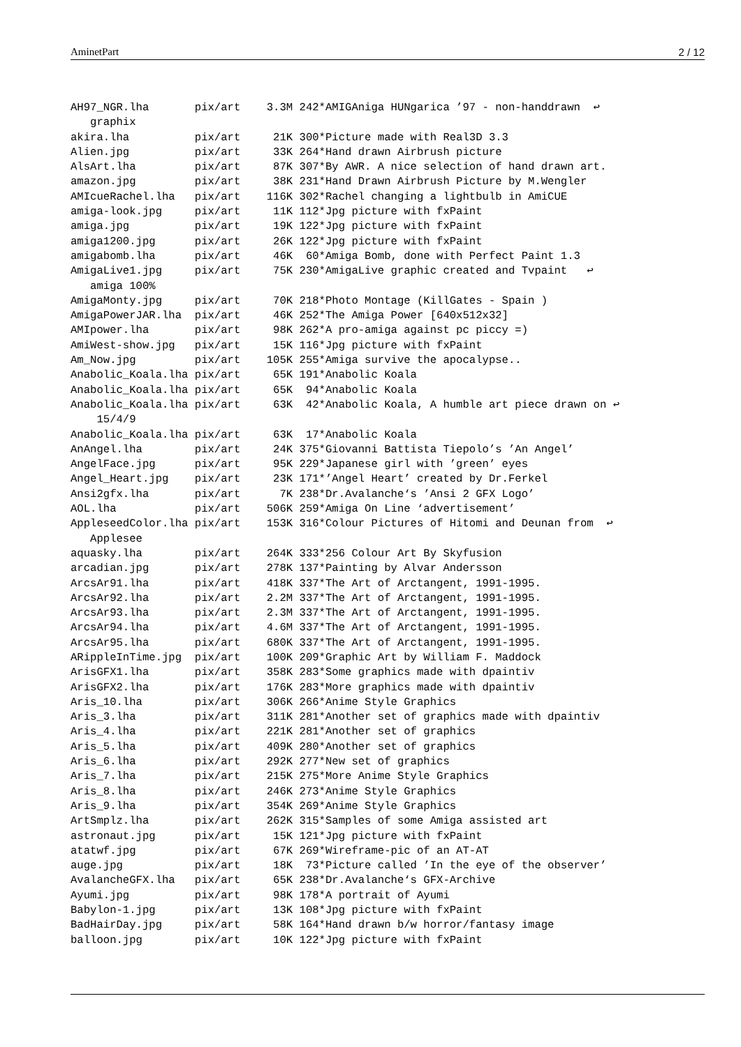AminetPart 2 / 12
AH97_NGR.lha       pix/art    3.3M 242*AMIGAniga HUNgarica ’97 - non-handdrawn  ↩
   graphix
akira.lha          pix/art     21K 300*Picture made with Real3D 3.3
Alien.jpg          pix/art     33K 264*Hand drawn Airbrush picture
AlsArt.lha         pix/art     87K 307*By AWR. A nice selection of hand drawn art.
amazon.jpg         pix/art     38K 231*Hand Drawn Airbrush Picture by M.Wengler
AMIcueRachel.lha   pix/art    116K 302*Rachel changing a lightbulb in AmiCUE
amiga-look.jpg     pix/art     11K 112*Jpg picture with fxPaint
amiga.jpg          pix/art     19K 122*Jpg picture with fxPaint
amiga1200.jpg      pix/art     26K 122*Jpg picture with fxPaint
amigabomb.lha      pix/art     46K  60*Amiga Bomb, done with Perfect Paint 1.3
AmigaLive1.jpg     pix/art     75K 230*AmigaLive graphic created and Tvpaint   ↩
   amiga 100%
AmigaMonty.jpg     pix/art     70K 218*Photo Montage (KillGates - Spain )
AmigaPowerJAR.lha  pix/art     46K 252*The Amiga Power [640x512x32]
AMIpower.lha       pix/art     98K 262*A pro-amiga against pc piccy =)
AmiWest-show.jpg   pix/art     15K 116*Jpg picture with fxPaint
Am_Now.jpg         pix/art    105K 255*Amiga survive the apocalypse..
Anabolic_Koala.lha pix/art     65K 191*Anabolic Koala
Anabolic_Koala.lha pix/art     65K  94*Anabolic Koala
Anabolic_Koala.lha pix/art     63K  42*Anabolic Koala, A humble art piece drawn on ↩
    15/4/9
Anabolic_Koala.lha pix/art     63K  17*Anabolic Koala
AnAngel.lha        pix/art     24K 375*Giovanni Battista Tiepolo’s ’An Angel’
AngelFace.jpg      pix/art     95K 229*Japanese girl with ’green’ eyes
Angel_Heart.jpg    pix/art     23K 171*’Angel Heart’ created by Dr.Ferkel
Ansi2gfx.lha       pix/art      7K 238*Dr.Avalanche‘s ’Ansi 2 GFX Logo’
AOL.lha            pix/art    506K 259*Amiga On Line ‘advertisement’
AppleseedColor.lha pix/art    153K 316*Colour Pictures of Hitomi and Deunan from  ↩
   Applesee
aquasky.lha        pix/art    264K 333*256 Colour Art By Skyfusion
arcadian.jpg       pix/art    278K 137*Painting by Alvar Andersson
ArcsAr91.lha       pix/art    418K 337*The Art of Arctangent, 1991-1995.
ArcsAr92.lha       pix/art    2.2M 337*The Art of Arctangent, 1991-1995.
ArcsAr93.lha       pix/art    2.3M 337*The Art of Arctangent, 1991-1995.
ArcsAr94.lha       pix/art    4.6M 337*The Art of Arctangent, 1991-1995.
ArcsAr95.lha       pix/art    680K 337*The Art of Arctangent, 1991-1995.
ARippleInTime.jpg  pix/art    100K 209*Graphic Art by William F. Maddock
ArisGFX1.lha       pix/art    358K 283*Some graphics made with dpaintiv
ArisGFX2.lha       pix/art    176K 283*More graphics made with dpaintiv
Aris_10.lha        pix/art    306K 266*Anime Style Graphics
Aris_3.lha         pix/art    311K 281*Another set of graphics made with dpaintiv
Aris_4.lha         pix/art    221K 281*Another set of graphics
Aris_5.lha         pix/art    409K 280*Another set of graphics
Aris_6.lha         pix/art    292K 277*New set of graphics
Aris_7.lha         pix/art    215K 275*More Anime Style Graphics
Aris_8.lha         pix/art    246K 273*Anime Style Graphics
Aris_9.lha         pix/art    354K 269*Anime Style Graphics
ArtSmplz.lha       pix/art    262K 315*Samples of some Amiga assisted art
astronaut.jpg      pix/art     15K 121*Jpg picture with fxPaint
atatwf.jpg         pix/art     67K 269*Wireframe-pic of an AT-AT
auge.jpg           pix/art     18K  73*Picture called ’In the eye of the observer’
AvalancheGFX.lha   pix/art     65K 238*Dr.Avalanche‘s GFX-Archive
Ayumi.jpg          pix/art     98K 178*A portrait of Ayumi
Babylon-1.jpg      pix/art     13K 108*Jpg picture with fxPaint
BadHairDay.jpg     pix/art     58K 164*Hand drawn b/w horror/fantasy image
balloon.jpg        pix/art     10K 122*Jpg picture with fxPaint